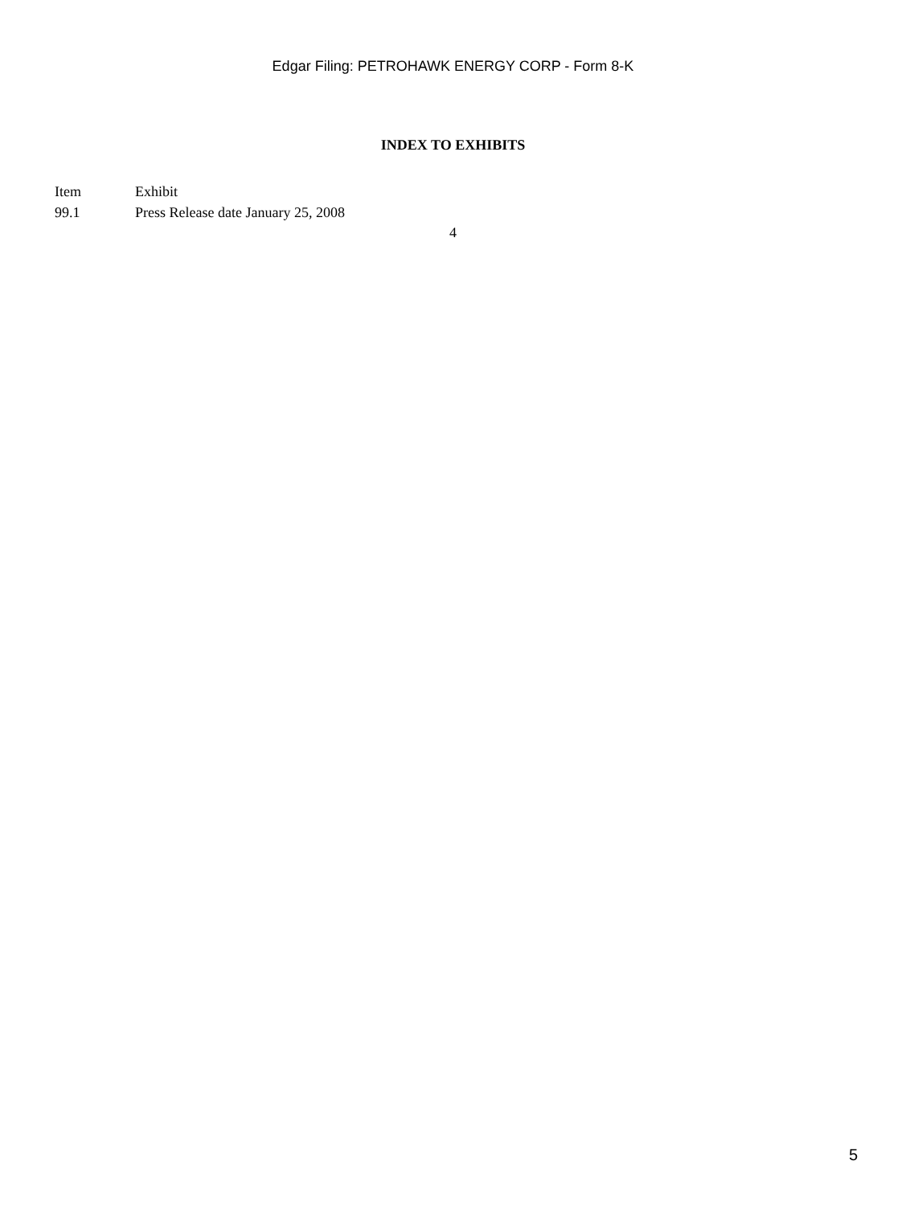Edgar Filing: PETROHAWK ENERGY CORP - Form 8-K
INDEX TO EXHIBITS
| Item | Exhibit |
| 99.1 | Press Release date January 25, 2008 |
4
5